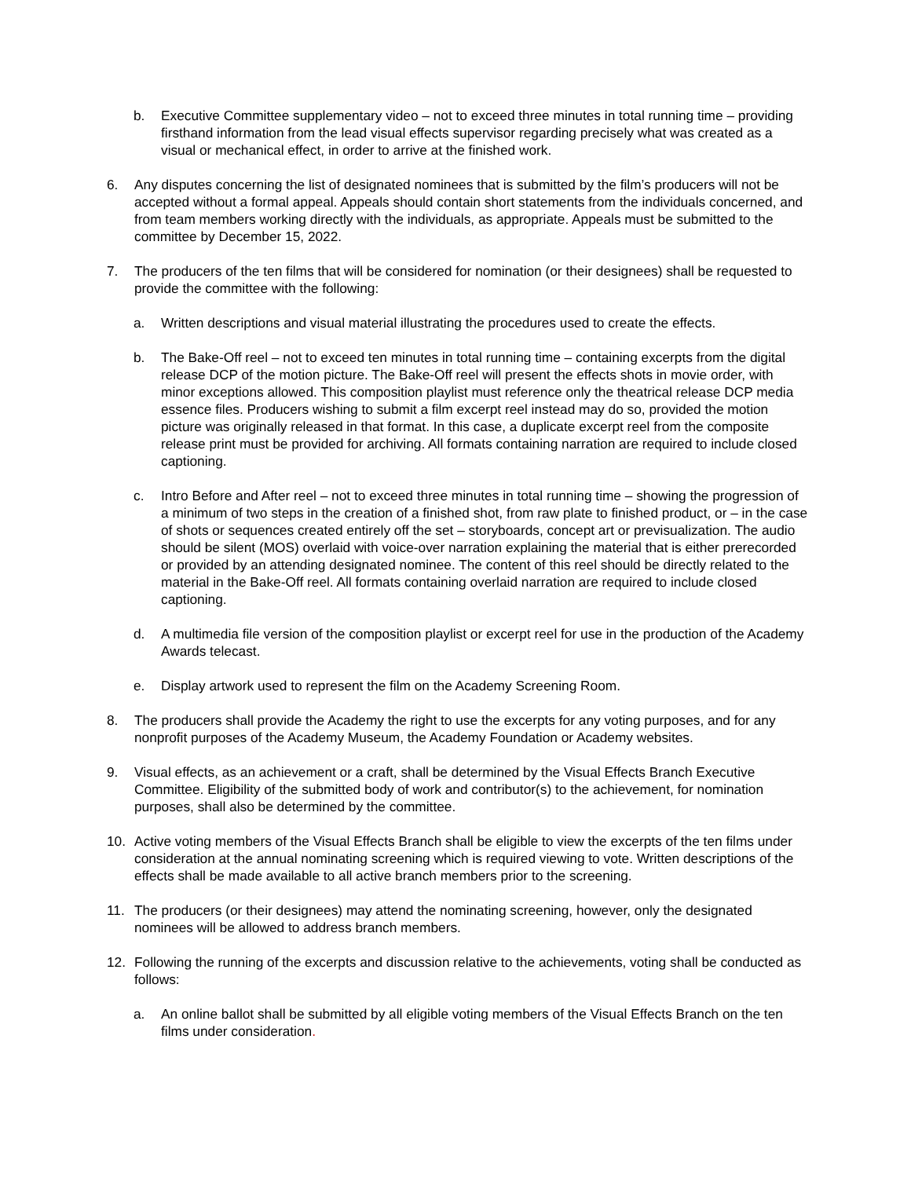b. Executive Committee supplementary video – not to exceed three minutes in total running time – providing firsthand information from the lead visual effects supervisor regarding precisely what was created as a visual or mechanical effect, in order to arrive at the finished work.
6. Any disputes concerning the list of designated nominees that is submitted by the film’s producers will not be accepted without a formal appeal. Appeals should contain short statements from the individuals concerned, and from team members working directly with the individuals, as appropriate. Appeals must be submitted to the committee by December 15, 2022.
7. The producers of the ten films that will be considered for nomination (or their designees) shall be requested to provide the committee with the following:
a. Written descriptions and visual material illustrating the procedures used to create the effects.
b. The Bake-Off reel – not to exceed ten minutes in total running time – containing excerpts from the digital release DCP of the motion picture. The Bake-Off reel will present the effects shots in movie order, with minor exceptions allowed. This composition playlist must reference only the theatrical release DCP media essence files. Producers wishing to submit a film excerpt reel instead may do so, provided the motion picture was originally released in that format. In this case, a duplicate excerpt reel from the composite release print must be provided for archiving. All formats containing narration are required to include closed captioning.
c. Intro Before and After reel – not to exceed three minutes in total running time – showing the progression of a minimum of two steps in the creation of a finished shot, from raw plate to finished product, or – in the case of shots or sequences created entirely off the set – storyboards, concept art or previsualization. The audio should be silent (MOS) overlaid with voice-over narration explaining the material that is either prerecorded or provided by an attending designated nominee. The content of this reel should be directly related to the material in the Bake-Off reel. All formats containing overlaid narration are required to include closed captioning.
d. A multimedia file version of the composition playlist or excerpt reel for use in the production of the Academy Awards telecast.
e. Display artwork used to represent the film on the Academy Screening Room.
8. The producers shall provide the Academy the right to use the excerpts for any voting purposes, and for any nonprofit purposes of the Academy Museum, the Academy Foundation or Academy websites.
9. Visual effects, as an achievement or a craft, shall be determined by the Visual Effects Branch Executive Committee. Eligibility of the submitted body of work and contributor(s) to the achievement, for nomination purposes, shall also be determined by the committee.
10. Active voting members of the Visual Effects Branch shall be eligible to view the excerpts of the ten films under consideration at the annual nominating screening which is required viewing to vote. Written descriptions of the effects shall be made available to all active branch members prior to the screening.
11. The producers (or their designees) may attend the nominating screening, however, only the designated nominees will be allowed to address branch members.
12. Following the running of the excerpts and discussion relative to the achievements, voting shall be conducted as follows:
a. An online ballot shall be submitted by all eligible voting members of the Visual Effects Branch on the ten films under consideration.